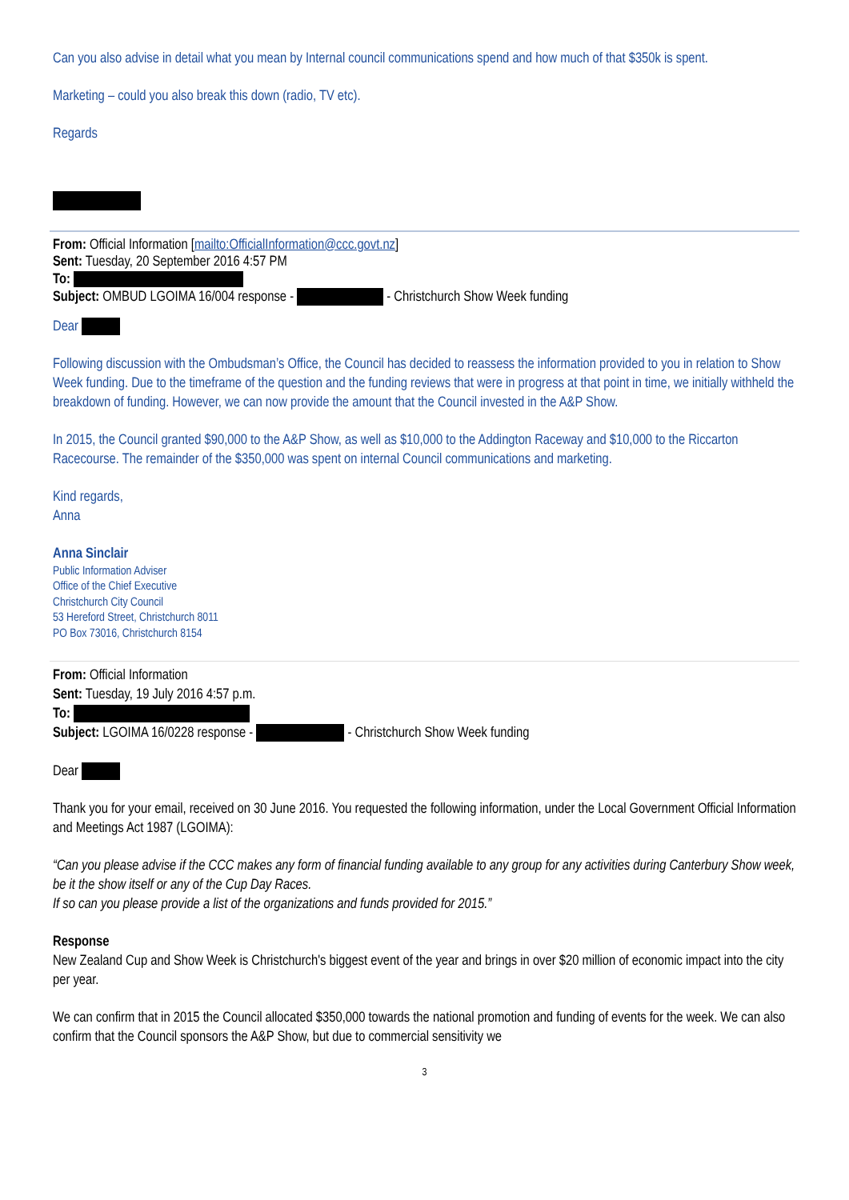Can you also advise in detail what you mean by Internal council communications spend and how much of that $350k is spent.
Marketing – could you also break this down (radio, TV etc).
Regards
From: Official Information [mailto:OfficialInformation@ccc.govt.nz]
Sent: Tuesday, 20 September 2016 4:57 PM
To:
Subject: OMBUD LGOIMA 16/004 response - - Christchurch Show Week funding
Dear
Following discussion with the Ombudsman’s Office, the Council has decided to reassess the information provided to you in relation to Show Week funding. Due to the timeframe of the question and the funding reviews that were in progress at that point in time, we initially withheld the breakdown of funding. However, we can now provide the amount that the Council invested in the A&P Show.
In 2015, the Council granted $90,000 to the A&P Show, as well as $10,000 to the Addington Raceway and $10,000 to the Riccarton Racecourse. The remainder of the $350,000 was spent on internal Council communications and marketing.
Kind regards,
Anna
Anna Sinclair
Public Information Adviser
Office of the Chief Executive
Christchurch City Council
53 Hereford Street, Christchurch 8011
PO Box 73016, Christchurch 8154
From: Official Information
Sent: Tuesday, 19 July 2016 4:57 p.m.
To:
Subject: LGOIMA 16/0228 response - - Christchurch Show Week funding
Dear
Thank you for your email, received on 30 June 2016. You requested the following information, under the Local Government Official Information and Meetings Act 1987 (LGOIMA):
“Can you please advise if the CCC makes any form of financial funding available to any group for any activities during Canterbury Show week, be it the show itself or any of the Cup Day Races.
If so can you please provide a list of the organizations and funds provided for 2015.”
Response
New Zealand Cup and Show Week is Christchurch's biggest event of the year and brings in over $20 million of economic impact into the city per year.
We can confirm that in 2015 the Council allocated $350,000 towards the national promotion and funding of events for the week. We can also confirm that the Council sponsors the A&P Show, but due to commercial sensitivity we
3